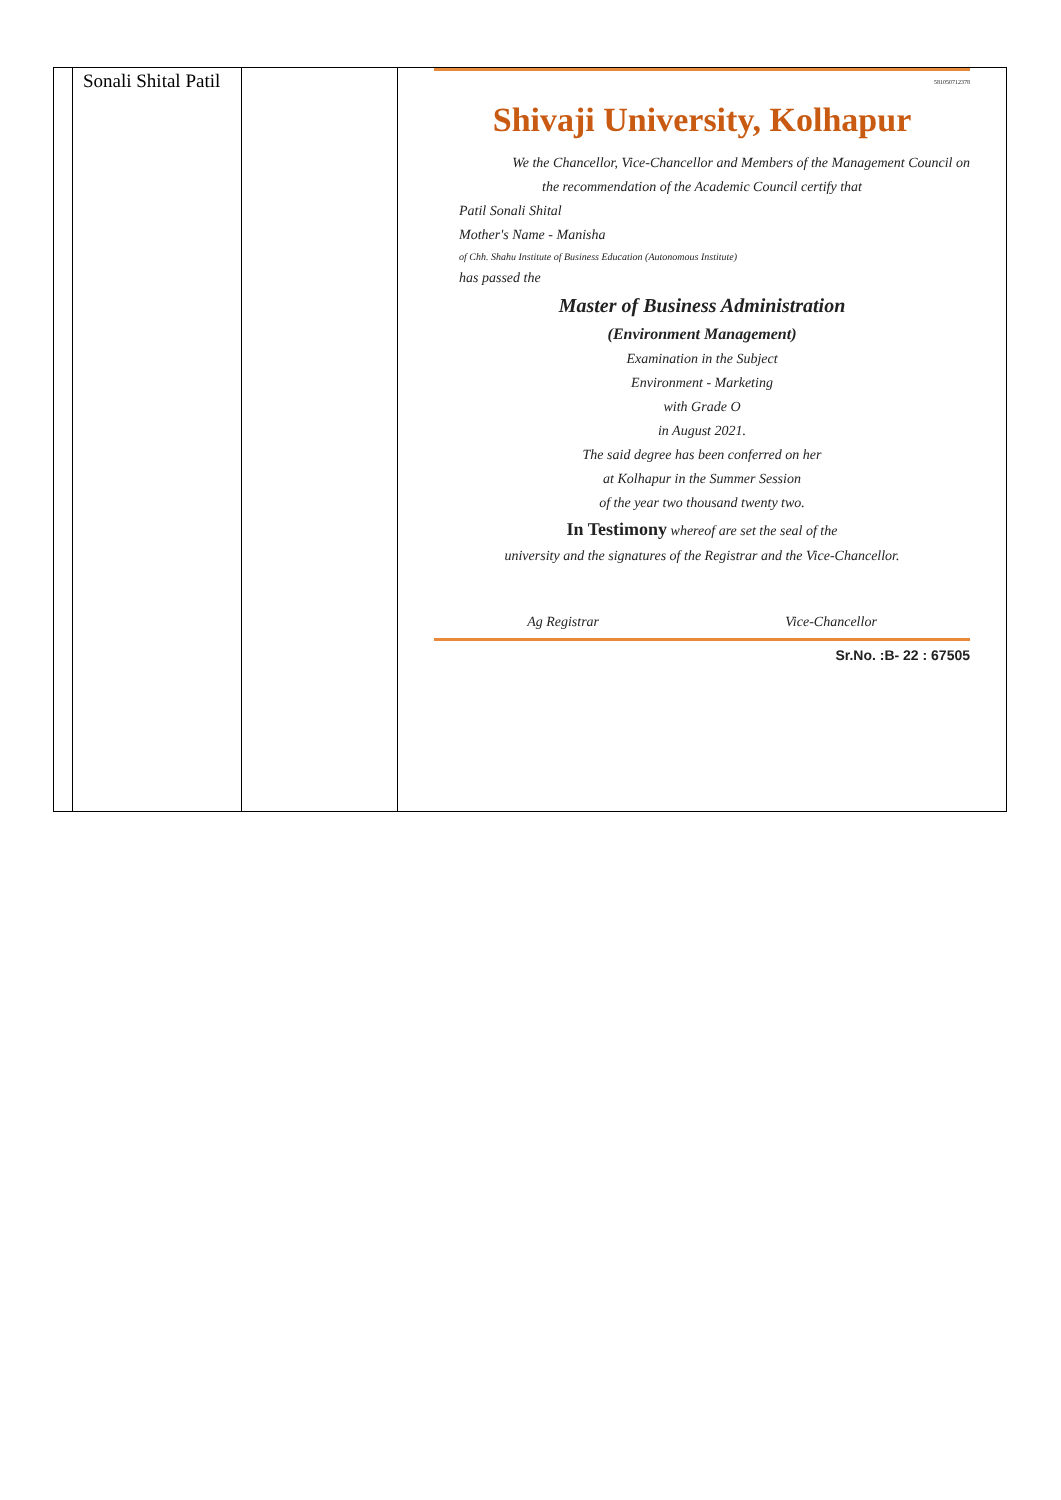| | Sonali Shital Patil | | 581050712378 Shivaji University, Kolhapur We the Chancellor, Vice-Chancellor and Members of the Management Council on the recommendation of the Academic Council certify that Patil Sonali Shital Mother's Name - Manisha of Chh. Shahu Institute of Business Education (Autonomous Institute) has passed the Master of Business Administration (Environment Management) Examination in the Subject Environment - Marketing with Grade O in August 2021. The said degree has been conferred on her at Kolhapur in the Summer Session of the year two thousand twenty two. In Testimony whereof are set the seal of the university and the signatures of the Registrar and the Vice-Chancellor. Ag Registrar Vice-Chancellor Sr.No. :B- 22 : 67505 |